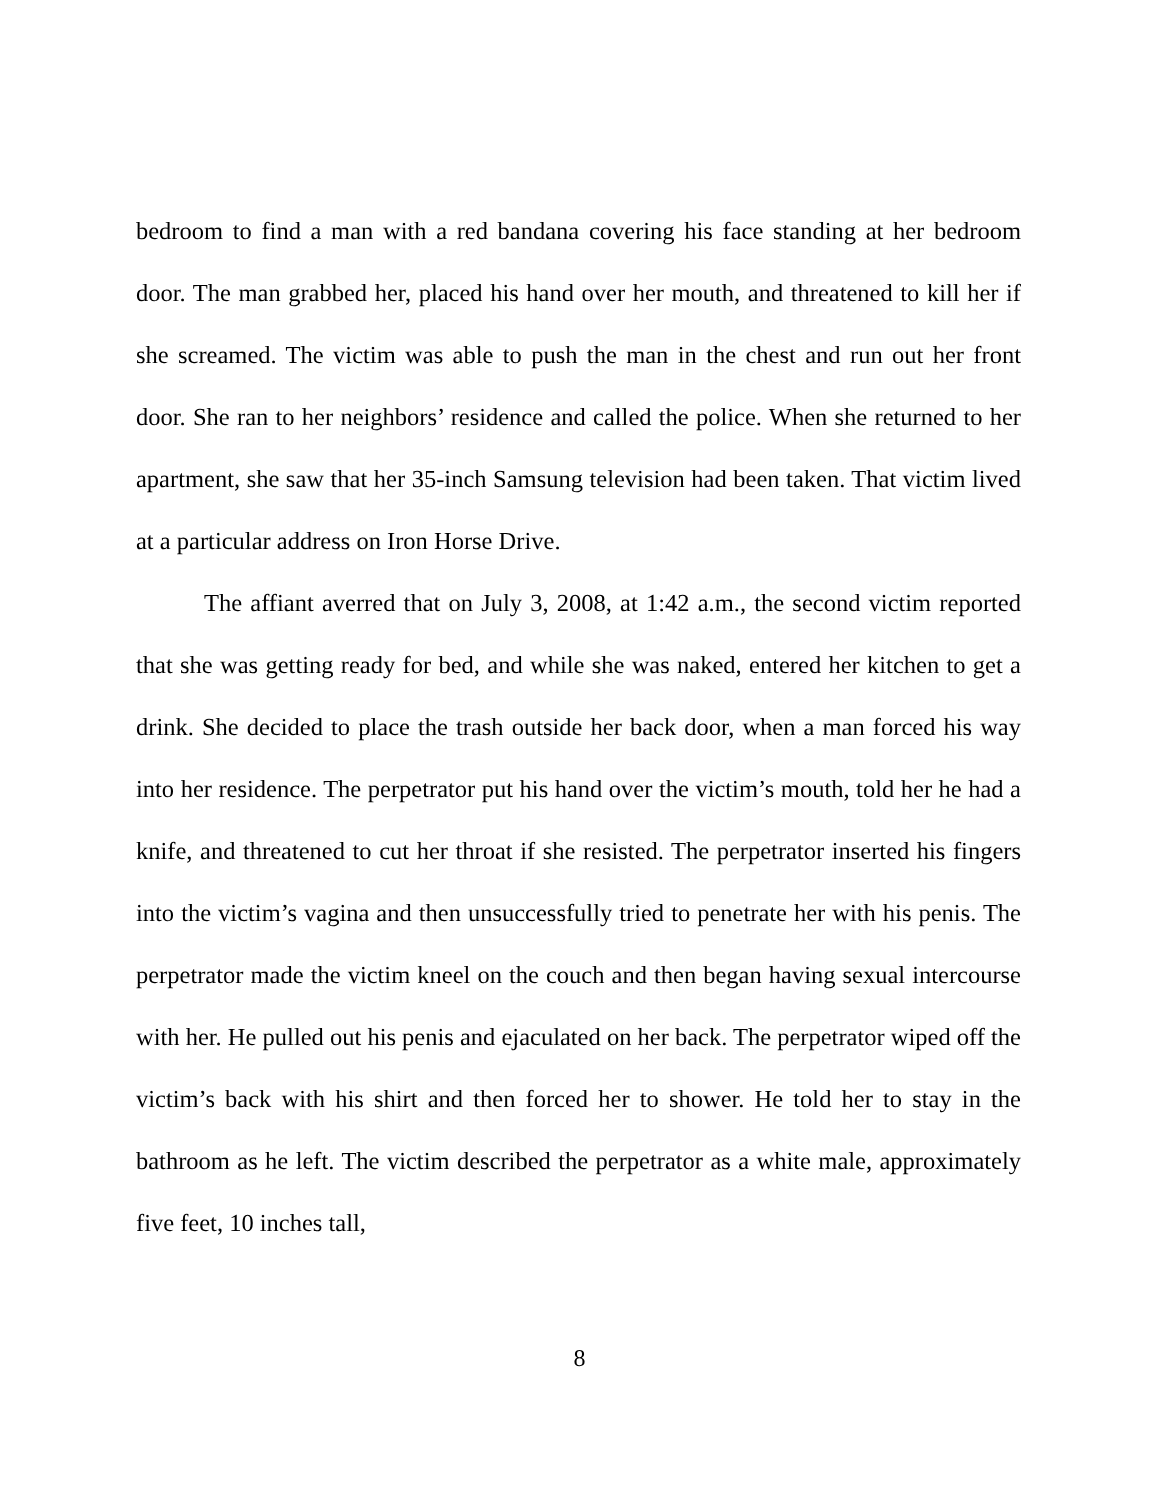bedroom to find a man with a red bandana covering his face standing at her bedroom door. The man grabbed her, placed his hand over her mouth, and threatened to kill her if she screamed. The victim was able to push the man in the chest and run out her front door. She ran to her neighbors’ residence and called the police. When she returned to her apartment, she saw that her 35-inch Samsung television had been taken. That victim lived at a particular address on Iron Horse Drive.
The affiant averred that on July 3, 2008, at 1:42 a.m., the second victim reported that she was getting ready for bed, and while she was naked, entered her kitchen to get a drink. She decided to place the trash outside her back door, when a man forced his way into her residence. The perpetrator put his hand over the victim’s mouth, told her he had a knife, and threatened to cut her throat if she resisted. The perpetrator inserted his fingers into the victim’s vagina and then unsuccessfully tried to penetrate her with his penis. The perpetrator made the victim kneel on the couch and then began having sexual intercourse with her. He pulled out his penis and ejaculated on her back. The perpetrator wiped off the victim’s back with his shirt and then forced her to shower. He told her to stay in the bathroom as he left. The victim described the perpetrator as a white male, approximately five feet, 10 inches tall,
8